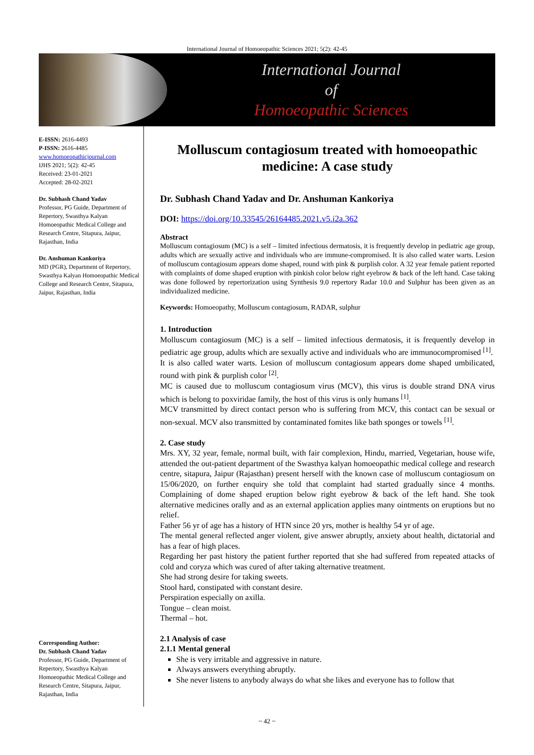International Journal of Homoeopathic Sciences 2021; 5(2): 42-45
International Journal
of
Homoeopathic Sciences
E-ISSN: 2616-4493
P-ISSN: 2616-4485
www.homoeopathicjournal.com
IJHS 2021; 5(2): 42-45
Received: 23-01-2021
Accepted: 28-02-2021
Dr. Subhash Chand Yadav
Professor, PG Guide, Department of Repertory, Swasthya Kalyan Homoeopathic Medical College and Research Centre, Sitapura, Jaipur, Rajasthan, India
Dr. Anshuman Kankoriya
MD (PGR), Department of Repertory, Swasthya Kalyan Homoeopathic Medical College and Research Centre, Sitapura, Jaipur, Rajasthan, India
Corresponding Author:
Dr. Subhash Chand Yadav
Professor, PG Guide, Department of Repertory, Swasthya Kalyan Homoeopathic Medical College and Research Centre, Sitapura, Jaipur, Rajasthan, India
Molluscum contagiosum treated with homoeopathic medicine: A case study
Dr. Subhash Chand Yadav and Dr. Anshuman Kankoriya
DOI: https://doi.org/10.33545/26164485.2021.v5.i2a.362
Abstract
Molluscum contagiosum (MC) is a self – limited infectious dermatosis, it is frequently develop in pediatric age group, adults which are sexually active and individuals who are immune-compromised. It is also called water warts. Lesion of molluscum contagiosum appears dome shaped, round with pink & purplish color. A 32 year female patient reported with complaints of dome shaped eruption with pinkish color below right eyebrow & back of the left hand. Case taking was done followed by repertorization using Synthesis 9.0 repertory Radar 10.0 and Sulphur has been given as an individualized medicine.
Keywords: Homoeopathy, Molluscum contagiosum, RADAR, sulphur
1. Introduction
Molluscum contagiosum (MC) is a self – limited infectious dermatosis, it is frequently develop in pediatric age group, adults which are sexually active and individuals who are immunocompromised <sup>[1]</sup>.
It is also called water warts. Lesion of molluscum contagiosum appears dome shaped umbilicated, round with pink & purplish color <sup>[2]</sup>.
MC is caused due to molluscum contagiosum virus (MCV), this virus is double strand DNA virus which is belong to poxviridae family, the host of this virus is only humans <sup>[1]</sup>.
MCV transmitted by direct contact person who is suffering from MCV, this contact can be sexual or non-sexual. MCV also transmitted by contaminated fomites like bath sponges or towels <sup>[1]</sup>.
2. Case study
Mrs. XY, 32 year, female, normal built, with fair complexion, Hindu, married, Vegetarian, house wife, attended the out-patient department of the Swasthya kalyan homoeopathic medical college and research centre, sitapura, Jaipur (Rajasthan) present herself with the known case of molluscum contagiosum on 15/06/2020, on further enquiry she told that complaint had started gradually since 4 months. Complaining of dome shaped eruption below right eyebrow & back of the left hand. She took alternative medicines orally and as an external application applies many ointments on eruptions but no relief.
Father 56 yr of age has a history of HTN since 20 yrs, mother is healthy 54 yr of age.
The mental general reflected anger violent, give answer abruptly, anxiety about health, dictatorial and has a fear of high places.
Regarding her past history the patient further reported that she had suffered from repeated attacks of cold and coryza which was cured of after taking alternative treatment.
She had strong desire for taking sweets.
Stool hard, constipated with constant desire.
Perspiration especially on axilla.
Tongue – clean moist.
Thermal – hot.
2.1 Analysis of case
2.1.1 Mental general
She is very irritable and aggressive in nature.
Always answers everything abruptly.
She never listens to anybody always do what she likes and everyone has to follow that
~ 42 ~